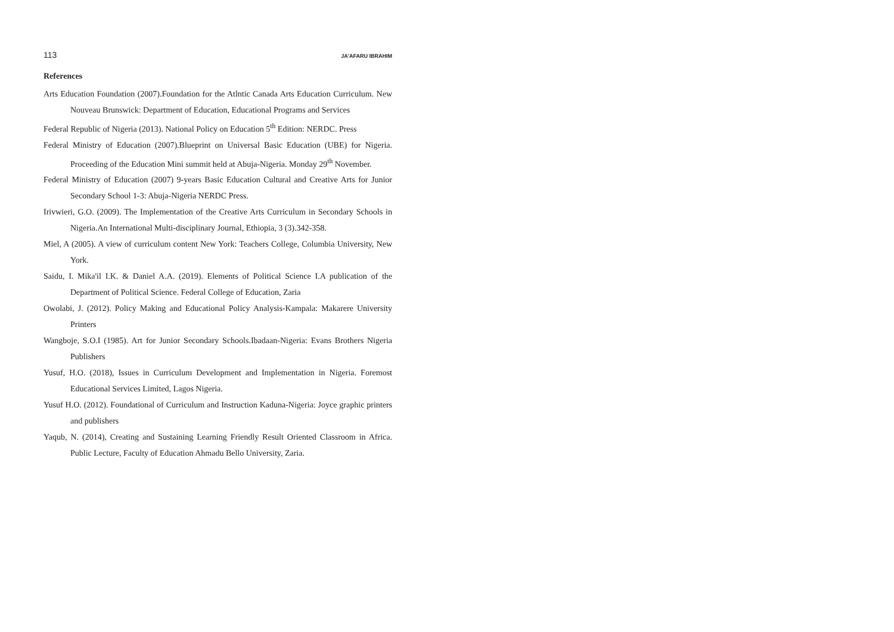113 JA'AFARU IBRAHIM
References
Arts Education Foundation (2007).Foundation for the Atlntic Canada Arts Education Curriculum. New Nouveau Brunswick: Department of Education, Educational Programs and Services
Federal Republic of Nigeria (2013). National Policy on Education 5<sup>th</sup> Edition: NERDC. Press
Federal Ministry of Education (2007).Blueprint on Universal Basic Education (UBE) for Nigeria. Proceeding of the Education Mini summit held at Abuja-Nigeria. Monday 29<sup>th</sup> November.
Federal Ministry of Education (2007) 9-years Basic Education Cultural and Creative Arts for Junior Secondary School 1-3: Abuja-Nigeria NERDC Press.
Irivwieri, G.O. (2009). The Implementation of the Creative Arts Curriculum in Secondary Schools in Nigeria.An International Multi-disciplinary Journal, Ethiopia, 3 (3).342-358.
Miel, A (2005). A view of curriculum content New York: Teachers College, Columbia University, New York.
Saidu, I. Mika'il I.K. & Daniel A.A. (2019). Elements of Political Science I.A publication of the Department of Political Science. Federal College of Education, Zaria
Owolabi, J. (2012). Policy Making and Educational Policy Analysis-Kampala: Makarere University Printers
Wangboje, S.O.I (1985). Art for Junior Secondary Schools.Ibadaan-Nigeria: Evans Brothers Nigeria Publishers
Yusuf, H.O. (2018), Issues in Curriculum Development and Implementation in Nigeria. Foremost Educational Services Limited, Lagos Nigeria.
Yusuf H.O. (2012). Foundational of Curriculum and Instruction Kaduna-Nigeria: Joyce graphic printers and publishers
Yaqub, N. (2014), Creating and Sustaining Learning Friendly Result Oriented Classroom in Africa. Public Lecture, Faculty of Education Ahmadu Bello University, Zaria.